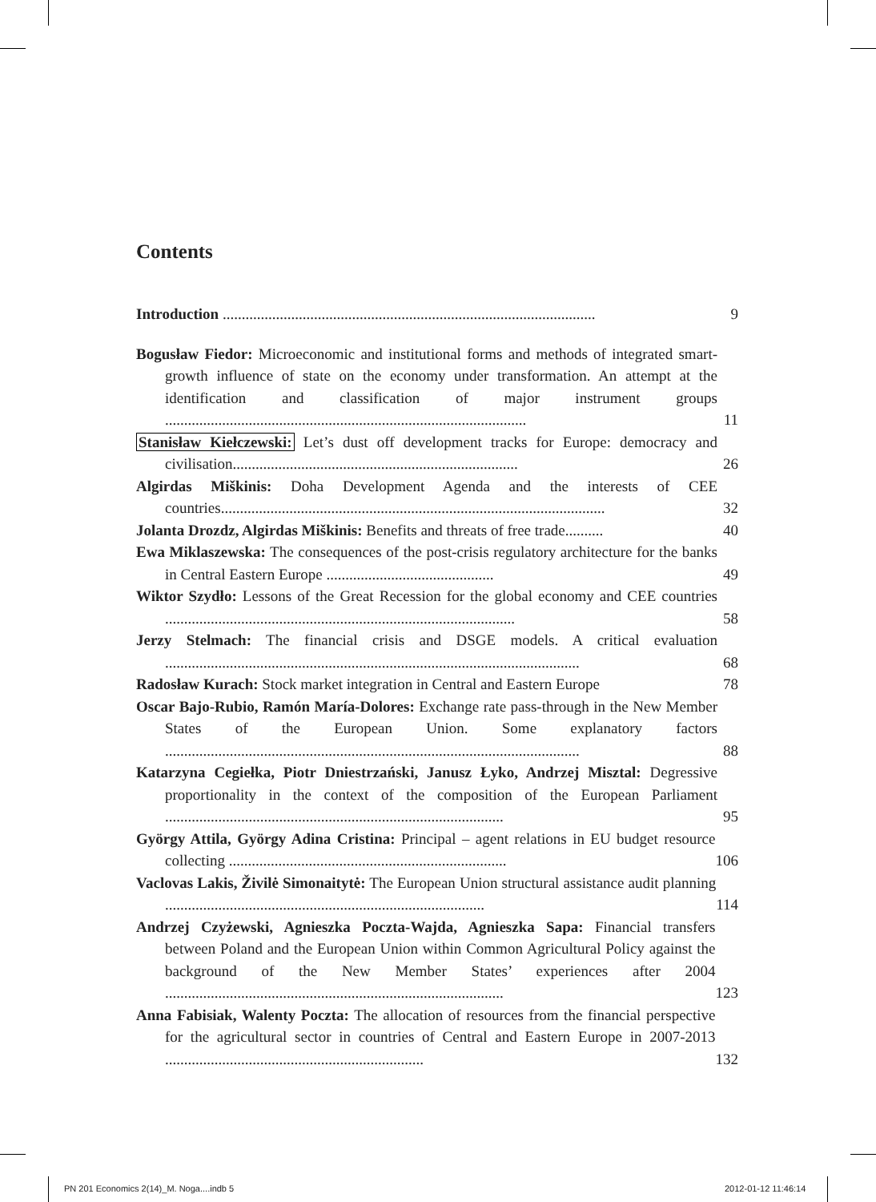Contents
Introduction ..................................................................................................
9
Bogusław Fiedor: Microeconomic and institutional forms and methods of integrated smart-growth influence of state on the economy under transformation. An attempt at the identification and classification of major instrument groups ...............................................................................................
11
Stanisław Kiełczewski: Let’s dust off development tracks for Europe: democracy and civilisation...........................................................................
26
Algirdas Miškinis: Doha Development Agenda and the interests of CEE countries.....................................................................................................
32
Jolanta Drozdz, Algirdas Miškinis: Benefits and threats of free trade..........
40
Ewa Miklaszewska: The consequences of the post-crisis regulatory architecture for the banks in Central Eastern Europe ............................................
49
Wiktor Szydło: Lessons of the Great Recession for the global economy and CEE countries ............................................................................................
58
Jerzy Stelmach: The financial crisis and DSGE models. A critical evaluation .............................................................................................................
68
Radosław Kurach: Stock market integration in Central and Eastern Europe
78
Oscar Bajo-Rubio, Ramón María-Dolores: Exchange rate pass-through in the New Member States of the European Union. Some explanatory factors .............................................................................................................
88
Katarzyna Cegiełka, Piotr Dniestrzański, Janusz Łyko, Andrzej Misztal: Degressive proportionality in the context of the composition of the European Parliament .........................................................................................
95
György Attila, György Adina Cristina: Principal – agent relations in EU budget resource collecting .........................................................................
106
Vaclovas Lakis, Živilė Simonaitytė: The European Union structural assistance audit planning ....................................................................................
114
Andrzej Czyżewski, Agnieszka Poczta-Wajda, Agnieszka Sapa: Financial transfers between Poland and the European Union within Common Agricultural Policy against the background of the New Member States’ experiences after 2004 .........................................................................................
123
Anna Fabisiak, Walenty Poczta: The allocation of resources from the financial perspective for the agricultural sector in countries of Central and Eastern Europe in 2007-2013 ....................................................................
132
PN 201 Economics 2(14)_M. Noga....indb 5
2012-01-12 11:46:14